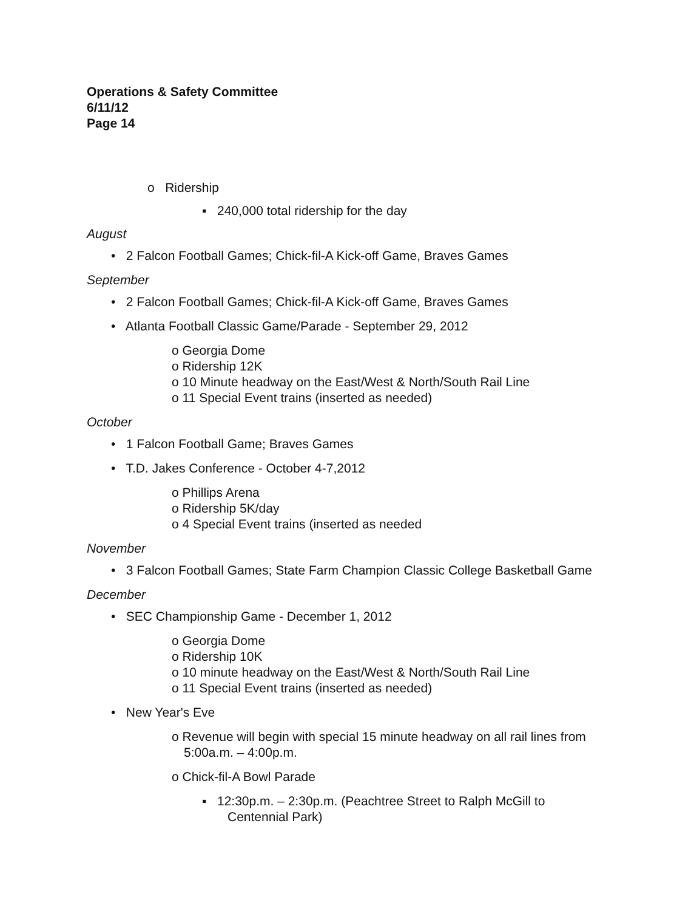Operations & Safety Committee
6/11/12
Page 14
o Ridership
▪ 240,000 total ridership for the day
August
• 2 Falcon Football Games; Chick-fil-A Kick-off Game, Braves Games
September
• 2 Falcon Football Games; Chick-fil-A Kick-off Game, Braves Games
• Atlanta Football Classic Game/Parade - September 29, 2012
o Georgia Dome
o Ridership 12K
o 10 Minute headway on the East/West & North/South Rail Line
o 11 Special Event trains (inserted as needed)
October
• 1 Falcon Football Game; Braves Games
• T.D. Jakes Conference - October 4-7,2012
o Phillips Arena
o Ridership 5K/day
o 4 Special Event trains (inserted as needed
November
• 3 Falcon Football Games; State Farm Champion Classic College Basketball Game
December
• SEC Championship Game - December 1, 2012
o Georgia Dome
o Ridership 10K
o 10 minute headway on the East/West & North/South Rail Line
o 11 Special Event trains (inserted as needed)
• New Year's Eve
o Revenue will begin with special 15 minute headway on all rail lines from 5:00a.m. – 4:00p.m.
o Chick-fil-A Bowl Parade
▪ 12:30p.m. – 2:30p.m. (Peachtree Street to Ralph McGill to Centennial Park)